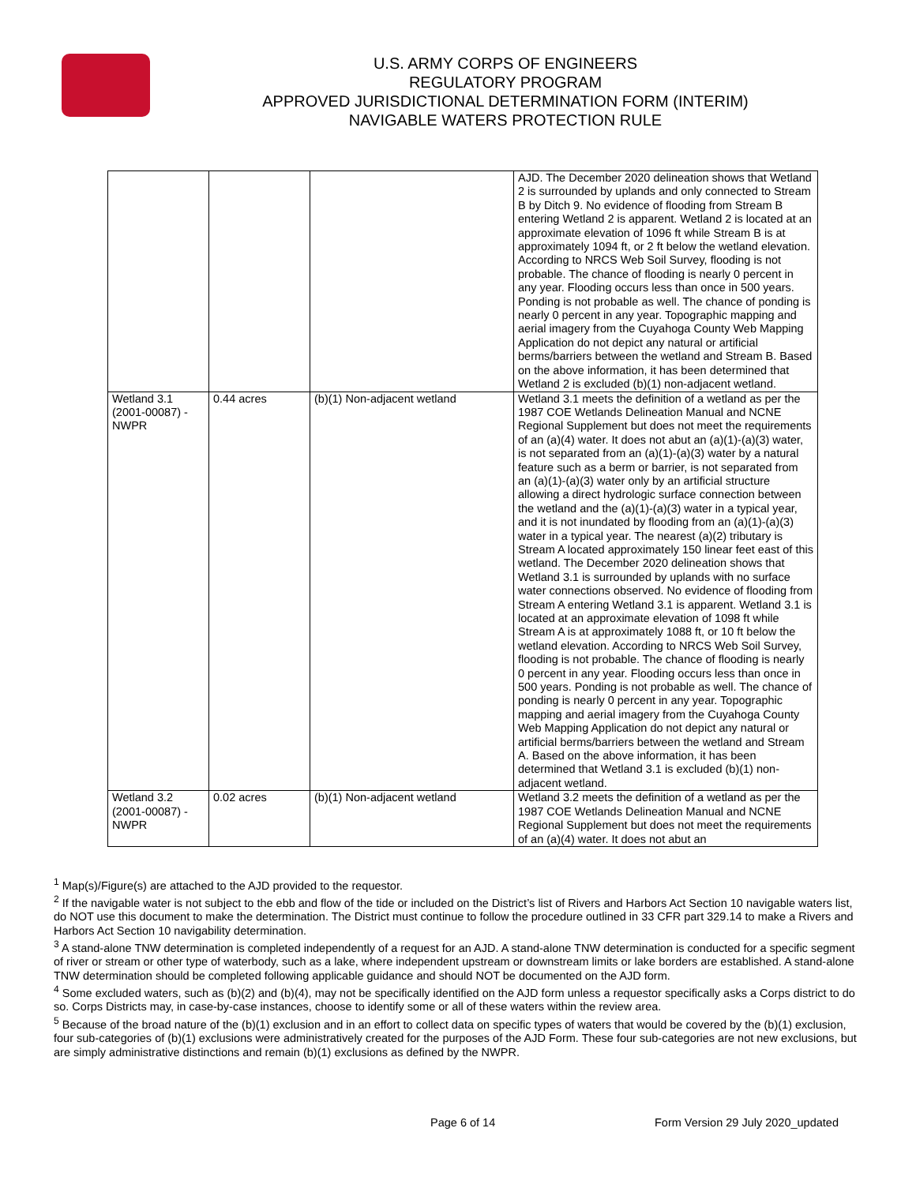U.S. ARMY CORPS OF ENGINEERS
REGULATORY PROGRAM
APPROVED JURISDICTIONAL DETERMINATION FORM (INTERIM)
NAVIGABLE WATERS PROTECTION RULE
| | | | AJD. The December 2020 delineation shows that Wetland 2 is surrounded by uplands and only connected to Stream B by Ditch 9. No evidence of flooding from Stream B entering Wetland 2 is apparent. Wetland 2 is located at an approximate elevation of 1096 ft while Stream B is at approximately 1094 ft, or 2 ft below the wetland elevation. According to NRCS Web Soil Survey, flooding is not probable. The chance of flooding is nearly 0 percent in any year. Flooding occurs less than once in 500 years. Ponding is not probable as well. The chance of ponding is nearly 0 percent in any year. Topographic mapping and aerial imagery from the Cuyahoga County Web Mapping Application do not depict any natural or artificial berms/barriers between the wetland and Stream B. Based on the above information, it has been determined that Wetland 2 is excluded (b)(1) non-adjacent wetland. |
| Wetland 3.1 (2001-00087) - NWPR | 0.44 acres | (b)(1) Non-adjacent wetland | Wetland 3.1 meets the definition of a wetland as per the 1987 COE Wetlands Delineation Manual and NCNE Regional Supplement but does not meet the requirements of an (a)(4) water. It does not abut an (a)(1)-(a)(3) water, is not separated from an (a)(1)-(a)(3) water by a natural feature such as a berm or barrier, is not separated from an (a)(1)-(a)(3) water only by an artificial structure allowing a direct hydrologic surface connection between the wetland and the (a)(1)-(a)(3) water in a typical year, and it is not inundated by flooding from an (a)(1)-(a)(3) water in a typical year. The nearest (a)(2) tributary is Stream A located approximately 150 linear feet east of this wetland. The December 2020 delineation shows that Wetland 3.1 is surrounded by uplands with no surface water connections observed. No evidence of flooding from Stream A entering Wetland 3.1 is apparent. Wetland 3.1 is located at an approximate elevation of 1098 ft while Stream A is at approximately 1088 ft, or 10 ft below the wetland elevation. According to NRCS Web Soil Survey, flooding is not probable. The chance of flooding is nearly 0 percent in any year. Flooding occurs less than once in 500 years. Ponding is not probable as well. The chance of ponding is nearly 0 percent in any year. Topographic mapping and aerial imagery from the Cuyahoga County Web Mapping Application do not depict any natural or artificial berms/barriers between the wetland and Stream A. Based on the above information, it has been determined that Wetland 3.1 is excluded (b)(1) non-adjacent wetland. |
| Wetland 3.2 (2001-00087) - NWPR | 0.02 acres | (b)(1) Non-adjacent wetland | Wetland 3.2 meets the definition of a wetland as per the 1987 COE Wetlands Delineation Manual and NCNE Regional Supplement but does not meet the requirements of an (a)(4) water. It does not abut an |
<sup>1</sup> Map(s)/Figure(s) are attached to the AJD provided to the requestor.
<sup>2</sup> If the navigable water is not subject to the ebb and flow of the tide or included on the District’s list of Rivers and Harbors Act Section 10 navigable waters list, do NOT use this document to make the determination. The District must continue to follow the procedure outlined in 33 CFR part 329.14 to make a Rivers and Harbors Act Section 10 navigability determination.
<sup>3</sup> A stand-alone TNW determination is completed independently of a request for an AJD. A stand-alone TNW determination is conducted for a specific segment of river or stream or other type of waterbody, such as a lake, where independent upstream or downstream limits or lake borders are established. A stand-alone TNW determination should be completed following applicable guidance and should NOT be documented on the AJD form.
<sup>4</sup> Some excluded waters, such as (b)(2) and (b)(4), may not be specifically identified on the AJD form unless a requestor specifically asks a Corps district to do so. Corps Districts may, in case-by-case instances, choose to identify some or all of these waters within the review area.
<sup>5</sup> Because of the broad nature of the (b)(1) exclusion and in an effort to collect data on specific types of waters that would be covered by the (b)(1) exclusion, four sub-categories of (b)(1) exclusions were administratively created for the purposes of the AJD Form. These four sub-categories are not new exclusions, but are simply administrative distinctions and remain (b)(1) exclusions as defined by the NWPR.
Page 6 of 14 Form Version 29 July 2020_updated